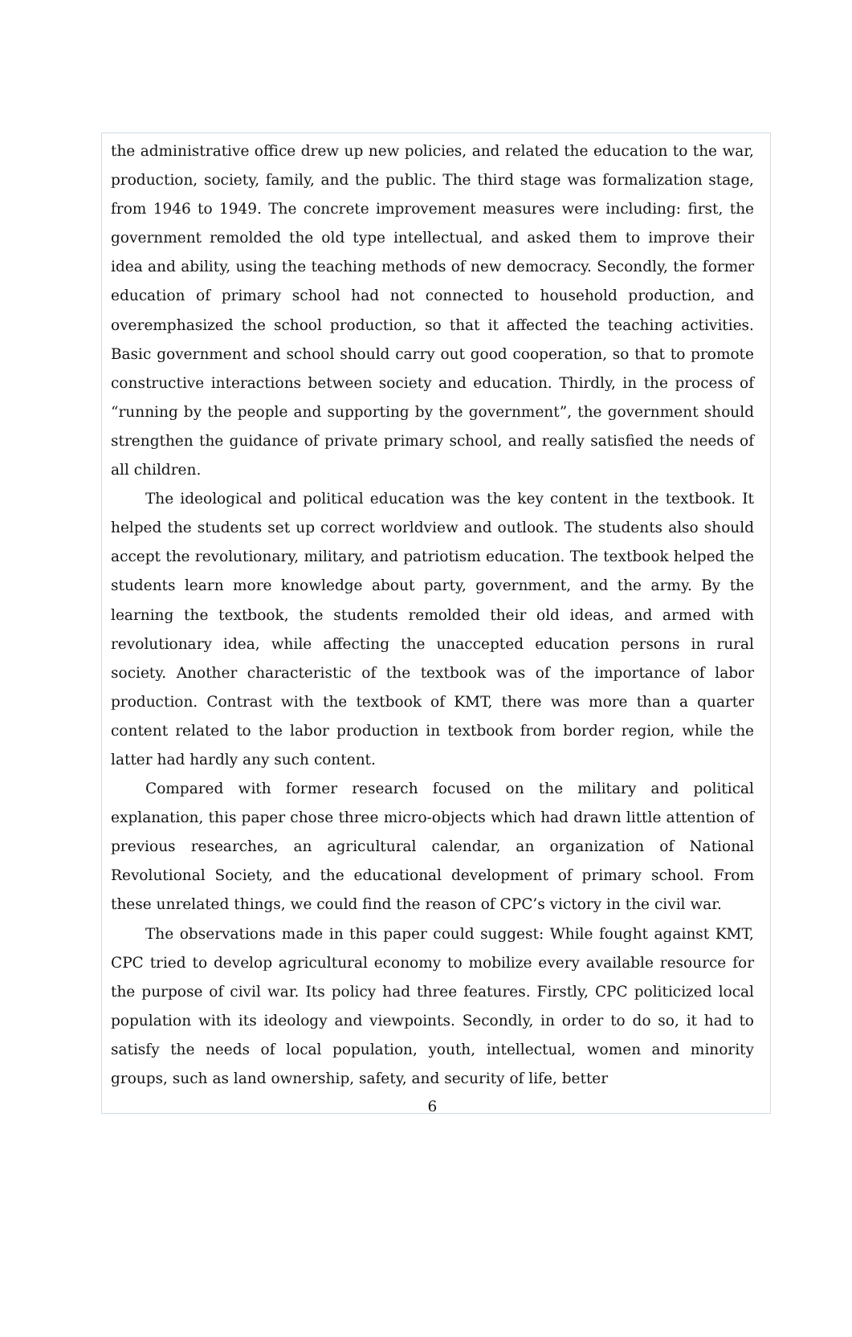the administrative office drew up new policies, and related the education to the war, production, society, family, and the public. The third stage was formalization stage, from 1946 to 1949. The concrete improvement measures were including: first, the government remolded the old type intellectual, and asked them to improve their idea and ability, using the teaching methods of new democracy. Secondly, the former education of primary school had not connected to household production, and overemphasized the school production, so that it affected the teaching activities. Basic government and school should carry out good cooperation, so that to promote constructive interactions between society and education. Thirdly, in the process of “running by the people and supporting by the government”, the government should strengthen the guidance of private primary school, and really satisfied the needs of all children.
The ideological and political education was the key content in the textbook. It helped the students set up correct worldview and outlook. The students also should accept the revolutionary, military, and patriotism education. The textbook helped the students learn more knowledge about party, government, and the army. By the learning the textbook, the students remolded their old ideas, and armed with revolutionary idea, while affecting the unaccepted education persons in rural society. Another characteristic of the textbook was of the importance of labor production. Contrast with the textbook of KMT, there was more than a quarter content related to the labor production in textbook from border region, while the latter had hardly any such content.
Compared with former research focused on the military and political explanation, this paper chose three micro-objects which had drawn little attention of previous researches, an agricultural calendar, an organization of National Revolutional Society, and the educational development of primary school. From these unrelated things, we could find the reason of CPC’s victory in the civil war.
The observations made in this paper could suggest: While fought against KMT, CPC tried to develop agricultural economy to mobilize every available resource for the purpose of civil war. Its policy had three features. Firstly, CPC politicized local population with its ideology and viewpoints. Secondly, in order to do so, it had to satisfy the needs of local population, youth, intellectual, women and minority groups, such as land ownership, safety, and security of life, better
6